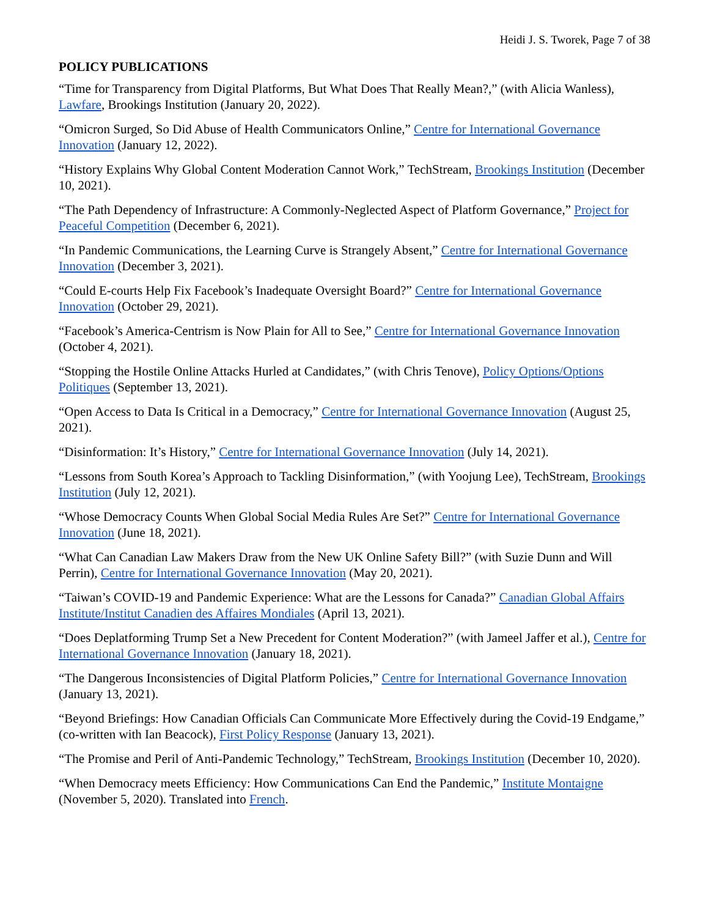Heidi J. S. Tworek, Page 7 of 38
POLICY PUBLICATIONS
“Time for Transparency from Digital Platforms, But What Does That Really Mean?,” (with Alicia Wanless), Lawfare, Brookings Institution (January 20, 2022).
“Omicron Surged, So Did Abuse of Health Communicators Online,” Centre for International Governance Innovation (January 12, 2022).
“History Explains Why Global Content Moderation Cannot Work,” TechStream, Brookings Institution (December 10, 2021).
“The Path Dependency of Infrastructure: A Commonly-Neglected Aspect of Platform Governance,” Project for Peaceful Competition (December 6, 2021).
“In Pandemic Communications, the Learning Curve is Strangely Absent,” Centre for International Governance Innovation (December 3, 2021).
“Could E-courts Help Fix Facebook’s Inadequate Oversight Board?” Centre for International Governance Innovation (October 29, 2021).
“Facebook’s America-Centrism is Now Plain for All to See,” Centre for International Governance Innovation (October 4, 2021).
“Stopping the Hostile Online Attacks Hurled at Candidates,” (with Chris Tenove), Policy Options/Options Politiques (September 13, 2021).
“Open Access to Data Is Critical in a Democracy,” Centre for International Governance Innovation (August 25, 2021).
“Disinformation: It’s History,” Centre for International Governance Innovation (July 14, 2021).
“Lessons from South Korea’s Approach to Tackling Disinformation,” (with Yoojung Lee), TechStream, Brookings Institution (July 12, 2021).
“Whose Democracy Counts When Global Social Media Rules Are Set?” Centre for International Governance Innovation (June 18, 2021).
“What Can Canadian Law Makers Draw from the New UK Online Safety Bill?” (with Suzie Dunn and Will Perrin), Centre for International Governance Innovation (May 20, 2021).
“Taiwan’s COVID-19 and Pandemic Experience: What are the Lessons for Canada?” Canadian Global Affairs Institute/Institut Canadien des Affaires Mondiales (April 13, 2021).
“Does Deplatforming Trump Set a New Precedent for Content Moderation?” (with Jameel Jaffer et al.), Centre for International Governance Innovation (January 18, 2021).
“The Dangerous Inconsistencies of Digital Platform Policies,” Centre for International Governance Innovation (January 13, 2021).
“Beyond Briefings: How Canadian Officials Can Communicate More Effectively during the Covid-19 Endgame,” (co-written with Ian Beacock), First Policy Response (January 13, 2021).
“The Promise and Peril of Anti-Pandemic Technology,” TechStream, Brookings Institution (December 10, 2020).
“When Democracy meets Efficiency: How Communications Can End the Pandemic,” Institute Montaigne (November 5, 2020). Translated into French.